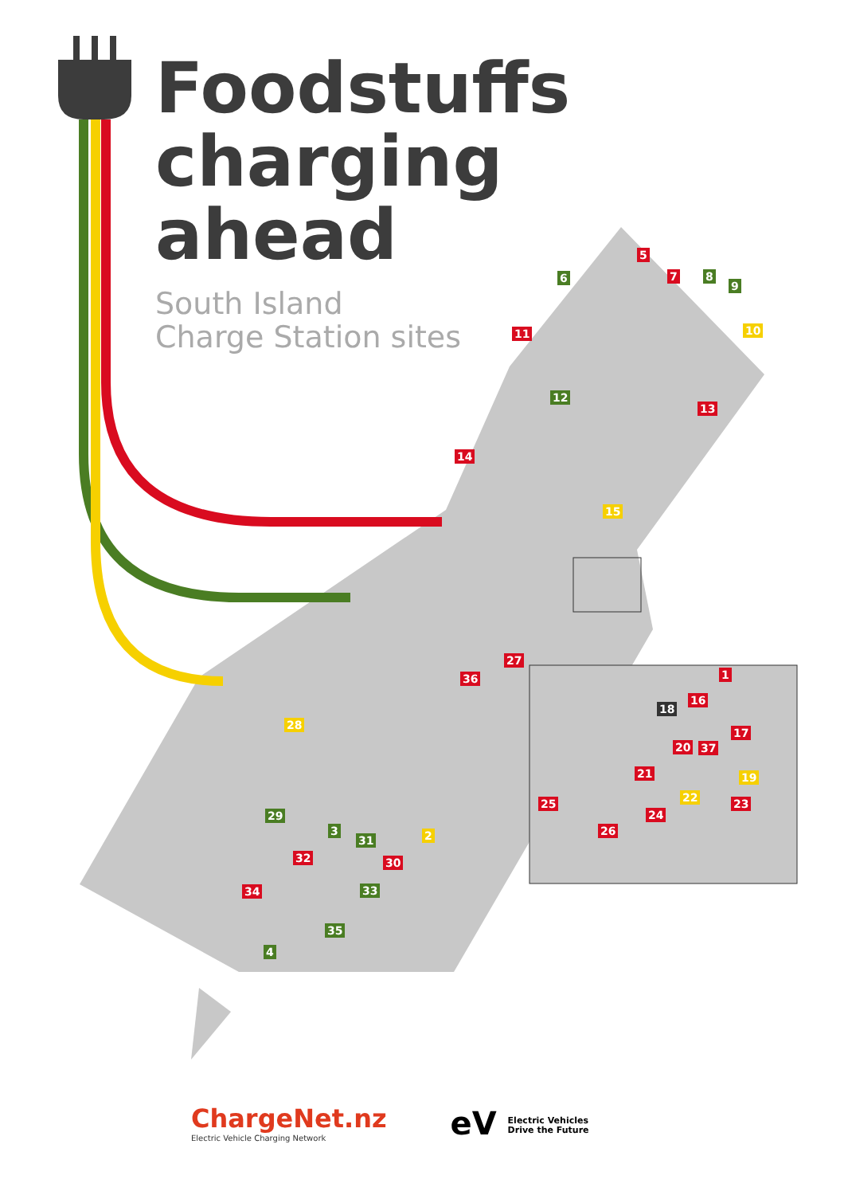Foodstuffs
charging
ahead
South Island
Charge Station sites
5
6 7 8
9
10 11
12
13
14
15
27
36
28
29
3
31 2
32 30
33 34
35
4
1
18
16
17
20 37
21 19
22 23 25
24
26
ChargeNet.nz
Electric Vehicle Charging Network
eV Electric Vehicles
Drive the Future